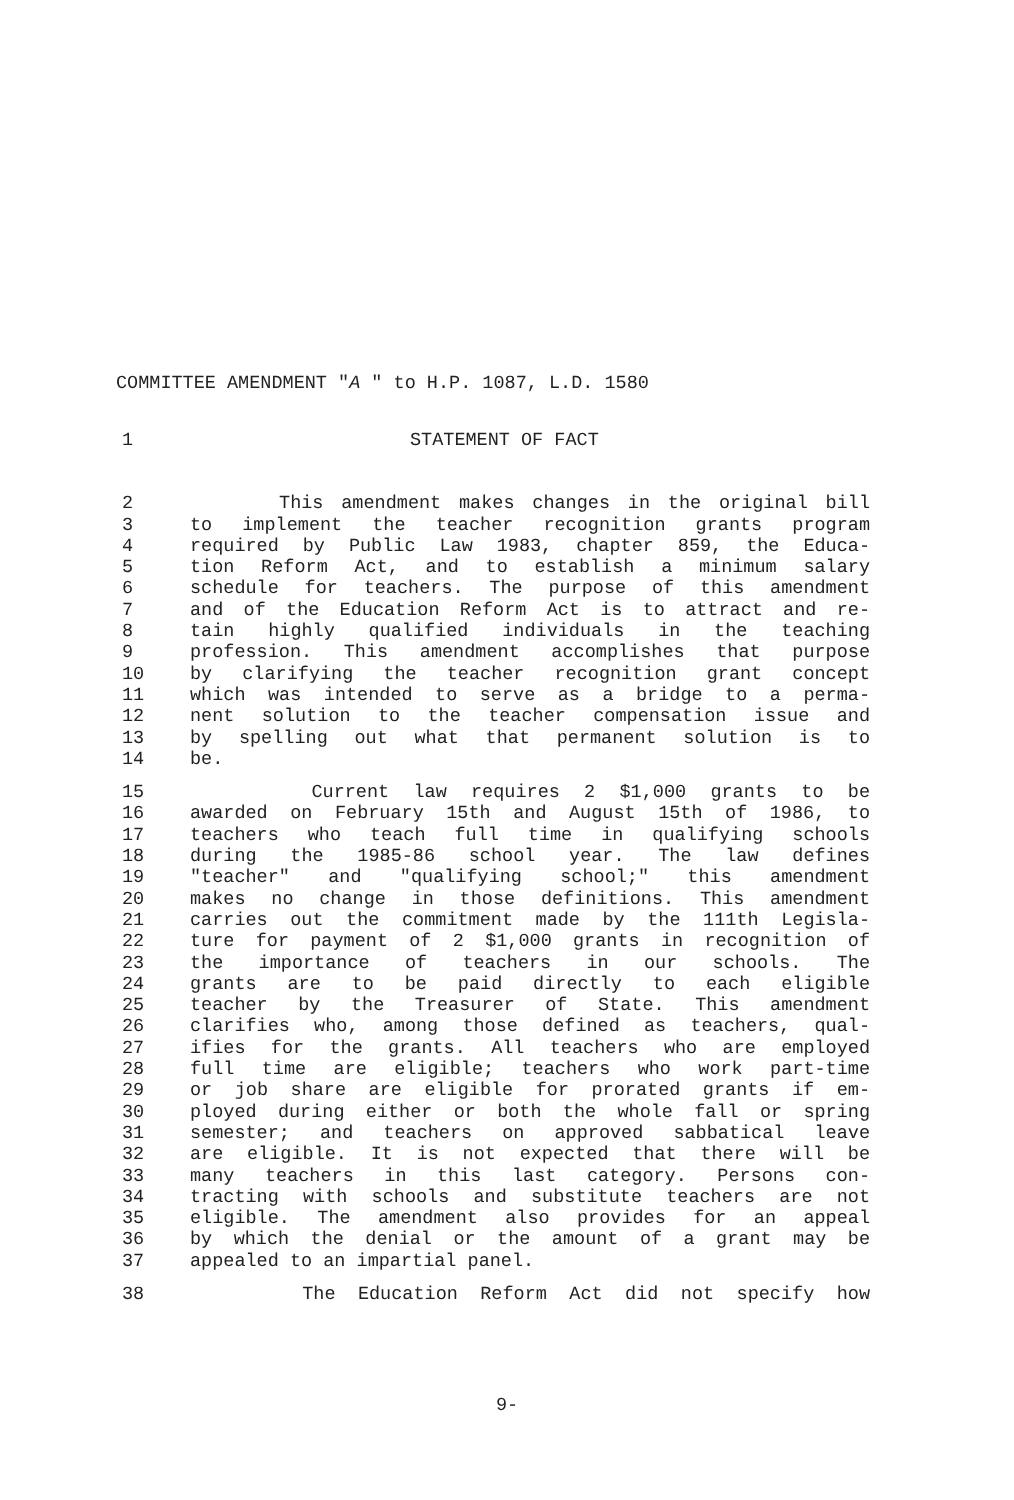COMMITTEE AMENDMENT "A " to H.P. 1087, L.D. 1580
1 STATEMENT OF FACT
2 This amendment makes changes in the original bill
3 to implement the teacher recognition grants program
4 required by Public Law 1983, chapter 859, the Educa-
5 tion Reform Act, and to establish a minimum salary
6 schedule for teachers. The purpose of this amendment
7 and of the Education Reform Act is to attract and re-
8 tain highly qualified individuals in the teaching
9 profession. This amendment accomplishes that purpose
10 by clarifying the teacher recognition grant concept
11 which was intended to serve as a bridge to a perma-
12 nent solution to the teacher compensation issue and
13 by spelling out what that permanent solution is to
14 be.
15 Current law requires 2 $1,000 grants to be
16 awarded on February 15th and August 15th of 1986, to
17 teachers who teach full time in qualifying schools
18 during the 1985-86 school year. The law defines
19 "teacher" and "qualifying school;" this amendment
20 makes no change in those definitions. This amendment
21 carries out the commitment made by the 111th Legisla-
22 ture for payment of 2 $1,000 grants in recognition of
23 the importance of teachers in our schools. The
24 grants are to be paid directly to each eligible
25 teacher by the Treasurer of State. This amendment
26 clarifies who, among those defined as teachers, qual-
27 ifies for the grants. All teachers who are employed
28 full time are eligible; teachers who work part-time
29 or job share are eligible for prorated grants if em-
30 ployed during either or both the whole fall or spring
31 semester; and teachers on approved sabbatical leave
32 are eligible. It is not expected that there will be
33 many teachers in this last category. Persons con-
34 tracting with schools and substitute teachers are not
35 eligible. The amendment also provides for an appeal
36 by which the denial or the amount of a grant may be
37 appealed to an impartial panel.
38 The Education Reform Act did not specify how
9-